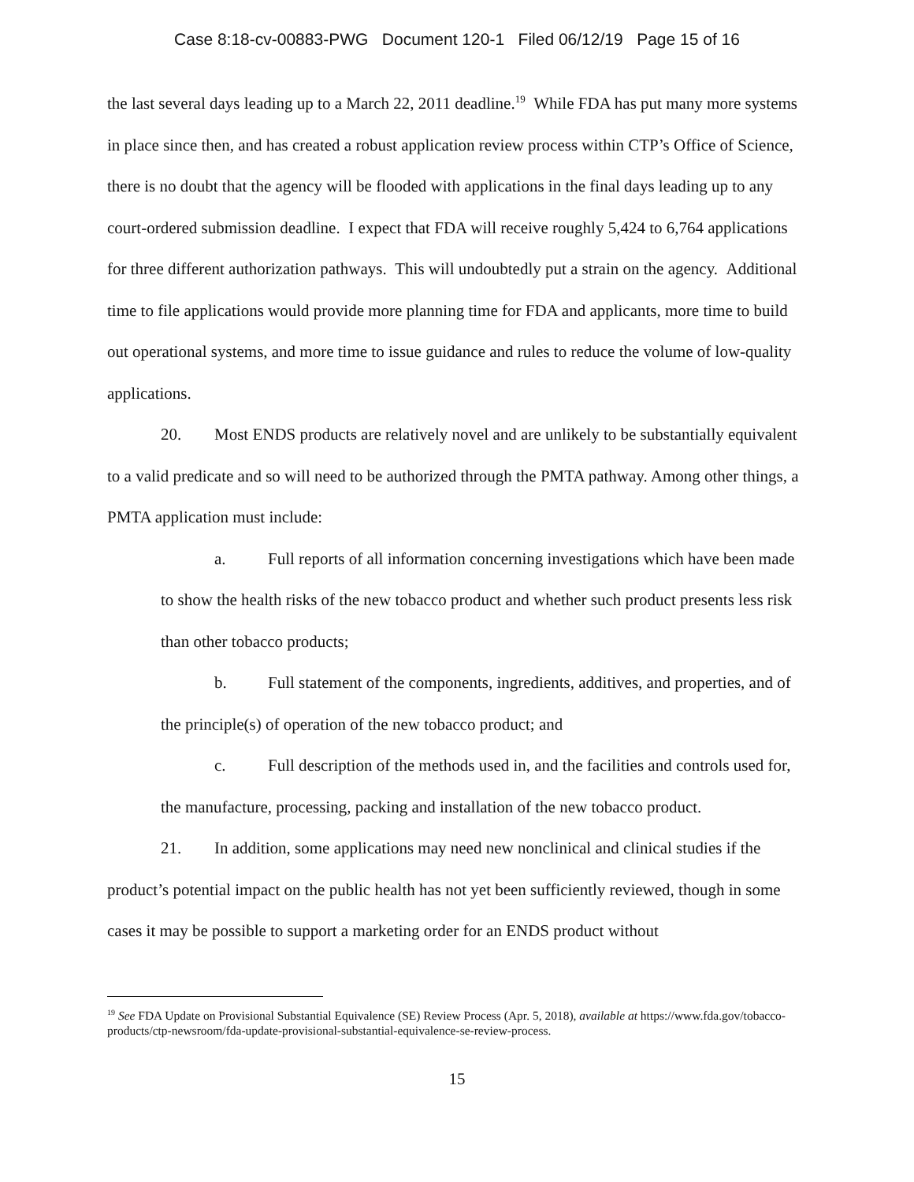Case 8:18-cv-00883-PWG Document 120-1 Filed 06/12/19 Page 15 of 16
the last several days leading up to a March 22, 2011 deadline.<sup>19</sup> While FDA has put many more systems in place since then, and has created a robust application review process within CTP’s Office of Science, there is no doubt that the agency will be flooded with applications in the final days leading up to any court-ordered submission deadline. I expect that FDA will receive roughly 5,424 to 6,764 applications for three different authorization pathways. This will undoubtedly put a strain on the agency. Additional time to file applications would provide more planning time for FDA and applicants, more time to build out operational systems, and more time to issue guidance and rules to reduce the volume of low-quality applications.
20. Most ENDS products are relatively novel and are unlikely to be substantially equivalent to a valid predicate and so will need to be authorized through the PMTA pathway. Among other things, a PMTA application must include:
a. Full reports of all information concerning investigations which have been made to show the health risks of the new tobacco product and whether such product presents less risk than other tobacco products;
b. Full statement of the components, ingredients, additives, and properties, and of the principle(s) of operation of the new tobacco product; and
c. Full description of the methods used in, and the facilities and controls used for, the manufacture, processing, packing and installation of the new tobacco product.
21. In addition, some applications may need new nonclinical and clinical studies if the product’s potential impact on the public health has not yet been sufficiently reviewed, though in some cases it may be possible to support a marketing order for an ENDS product without
<sup>19</sup> See FDA Update on Provisional Substantial Equivalence (SE) Review Process (Apr. 5, 2018), available at https://www.fda.gov/tobacco-products/ctp-newsroom/fda-update-provisional-substantial-equivalence-se-review-process.
15